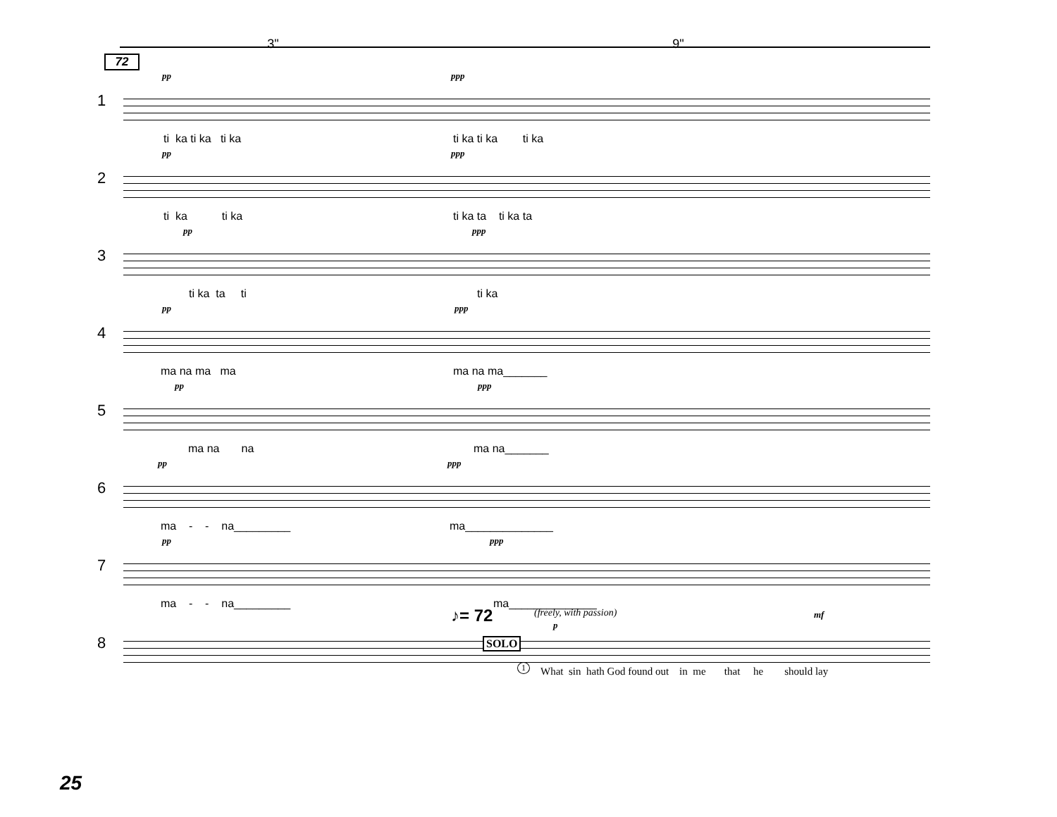3" 9"
72
1
pp ppp
ti ka ti ka ti ka ti ka ti ka ti ka
2
pp ppp
ti ka ti ka ti ka ta ti ka ta
3
pp ppp
ti ka ta ti ti ka
4
pp ppp
ma na ma ma ma na ma_______
5
pp ppp
ma na na ma na_______
6
pp ppp
ma - - na_________ ma______________
7
pp ppp
ma - - na_________ ma______________
8
♪= 72 (freely, with passion)
p
mf
SOLO
1 What sin hath God found out in me that he should lay
25